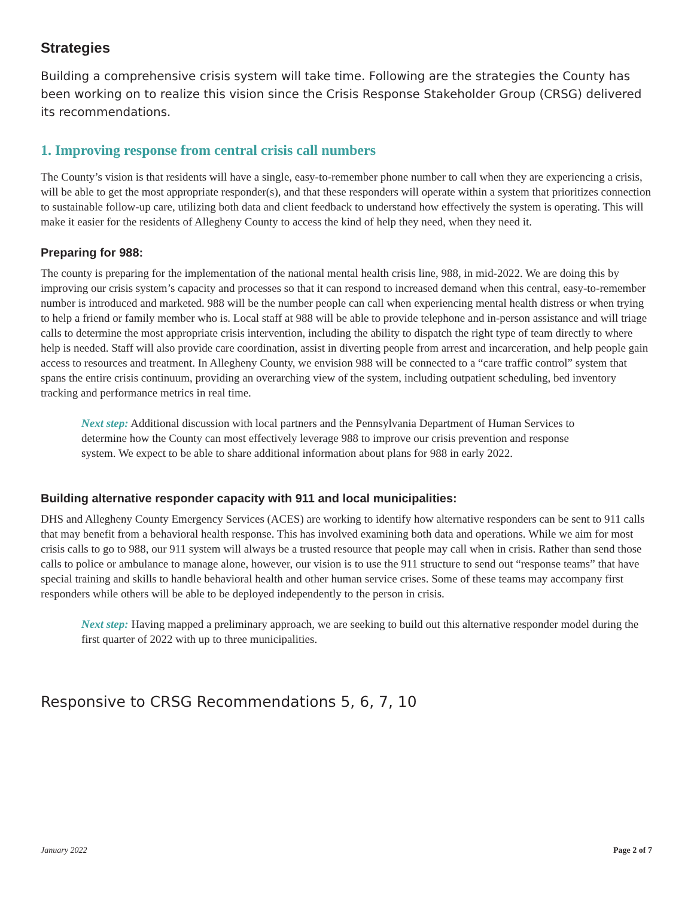Strategies
Building a comprehensive crisis system will take time. Following are the strategies the County has been working on to realize this vision since the Crisis Response Stakeholder Group (CRSG) delivered its recommendations.
1. Improving response from central crisis call numbers
The County’s vision is that residents will have a single, easy-to-remember phone number to call when they are experiencing a crisis, will be able to get the most appropriate responder(s), and that these responders will operate within a system that prioritizes connection to sustainable follow-up care, utilizing both data and client feedback to understand how effectively the system is operating. This will make it easier for the residents of Allegheny County to access the kind of help they need, when they need it.
Preparing for 988:
The county is preparing for the implementation of the national mental health crisis line, 988, in mid-2022. We are doing this by improving our crisis system’s capacity and processes so that it can respond to increased demand when this central, easy-to-remember number is introduced and marketed. 988 will be the number people can call when experiencing mental health distress or when trying to help a friend or family member who is. Local staff at 988 will be able to provide telephone and in-person assistance and will triage calls to determine the most appropriate crisis intervention, including the ability to dispatch the right type of team directly to where help is needed. Staff will also provide care coordination, assist in diverting people from arrest and incarceration, and help people gain access to resources and treatment. In Allegheny County, we envision 988 will be connected to a “care traffic control” system that spans the entire crisis continuum, providing an overarching view of the system, including outpatient scheduling, bed inventory tracking and performance metrics in real time.
Next step: Additional discussion with local partners and the Pennsylvania Department of Human Services to determine how the County can most effectively leverage 988 to improve our crisis prevention and response system. We expect to be able to share additional information about plans for 988 in early 2022.
Building alternative responder capacity with 911 and local municipalities:
DHS and Allegheny County Emergency Services (ACES) are working to identify how alternative responders can be sent to 911 calls that may benefit from a behavioral health response. This has involved examining both data and operations. While we aim for most crisis calls to go to 988, our 911 system will always be a trusted resource that people may call when in crisis. Rather than send those calls to police or ambulance to manage alone, however, our vision is to use the 911 structure to send out “response teams” that have special training and skills to handle behavioral health and other human service crises. Some of these teams may accompany first responders while others will be able to be deployed independently to the person in crisis.
Next step: Having mapped a preliminary approach, we are seeking to build out this alternative responder model during the first quarter of 2022 with up to three municipalities.
Responsive to CRSG Recommendations 5, 6, 7, 10
January 2022 Page 2 of 7